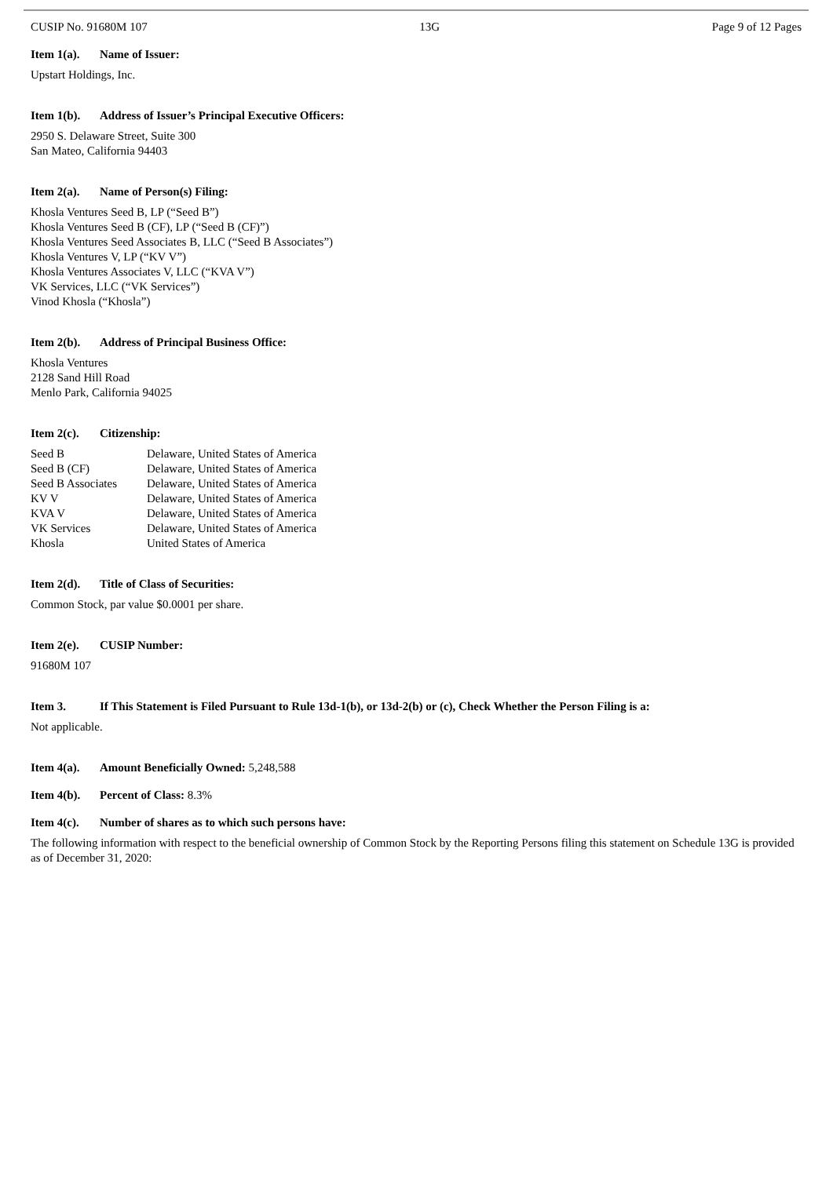CUSIP No. 91680M 107 13G Page 9 of 12 Pages
Item 1(a). Name of Issuer:
Upstart Holdings, Inc.
Item 1(b). Address of Issuer’s Principal Executive Officers:
2950 S. Delaware Street, Suite 300
San Mateo, California 94403
Item 2(a). Name of Person(s) Filing:
Khosla Ventures Seed B, LP (“Seed B”)
Khosla Ventures Seed B (CF), LP (“Seed B (CF)”)
Khosla Ventures Seed Associates B, LLC (“Seed B Associates”)
Khosla Ventures V, LP (“KV V”)
Khosla Ventures Associates V, LLC (“KVA V”)
VK Services, LLC (“VK Services”)
Vinod Khosla (“Khosla”)
Item 2(b). Address of Principal Business Office:
Khosla Ventures
2128 Sand Hill Road
Menlo Park, California 94025
Item 2(c). Citizenship:
| Seed B | Delaware, United States of America |
| Seed B (CF) | Delaware, United States of America |
| Seed B Associates | Delaware, United States of America |
| KV V | Delaware, United States of America |
| KVA V | Delaware, United States of America |
| VK Services | Delaware, United States of America |
| Khosla | United States of America |
Item 2(d). Title of Class of Securities:
Common Stock, par value $0.0001 per share.
Item 2(e). CUSIP Number:
91680M 107
Item 3. If This Statement is Filed Pursuant to Rule 13d-1(b), or 13d-2(b) or (c), Check Whether the Person Filing is a:
Not applicable.
Item 4(a). Amount Beneficially Owned: 5,248,588
Item 4(b). Percent of Class: 8.3%
Item 4(c). Number of shares as to which such persons have:
The following information with respect to the beneficial ownership of Common Stock by the Reporting Persons filing this statement on Schedule 13G is provided as of December 31, 2020: